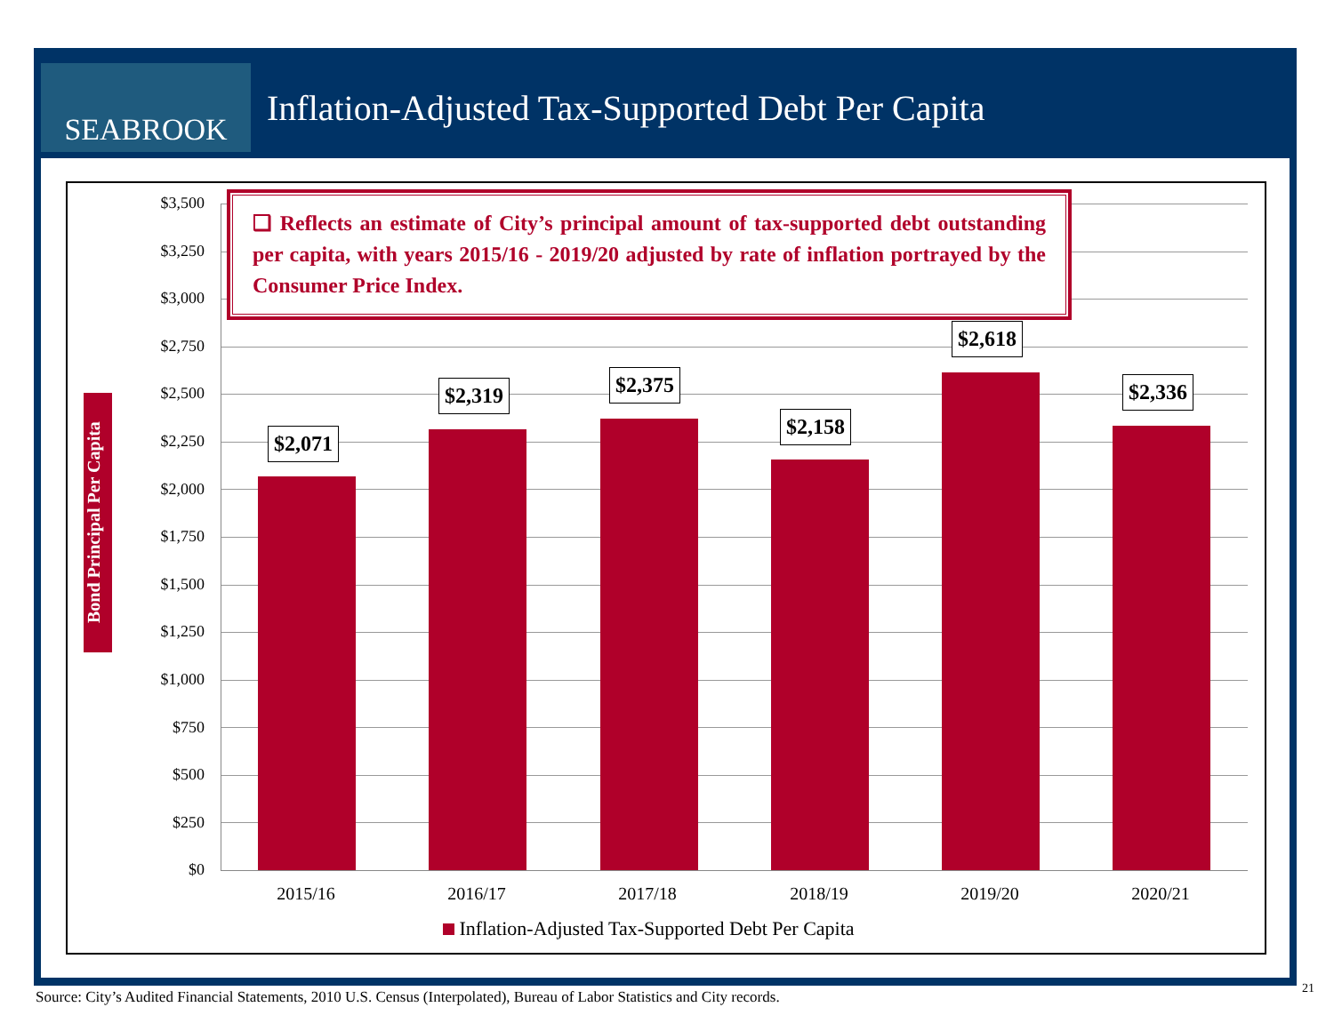SEABROOK
Inflation-Adjusted Tax-Supported Debt Per Capita
$3,500
$3,250
$3,000
$2,750
$2,500
$2,250
$2,000
$1,750
$1,500
$1,250
$1,000
$750
$500
$250
$0
Bond Principal Per Capita
❑ Reflects an estimate of City’s principal amount of tax-supported debt outstanding per capita, with years 2015/16 - 2019/20 adjusted by rate of inflation portrayed by the Consumer Price Index.
$2,071
$2,319 $2,375
$2,158
$2,618
$2,336
2015/16 2016/17 2017/18 2018/19 2019/20 2020/21
Inflation-Adjusted Tax-Supported Debt Per Capita
Source: City’s Audited Financial Statements, 2010 U.S. Census (Interpolated), Bureau of Labor Statistics and City records.
21